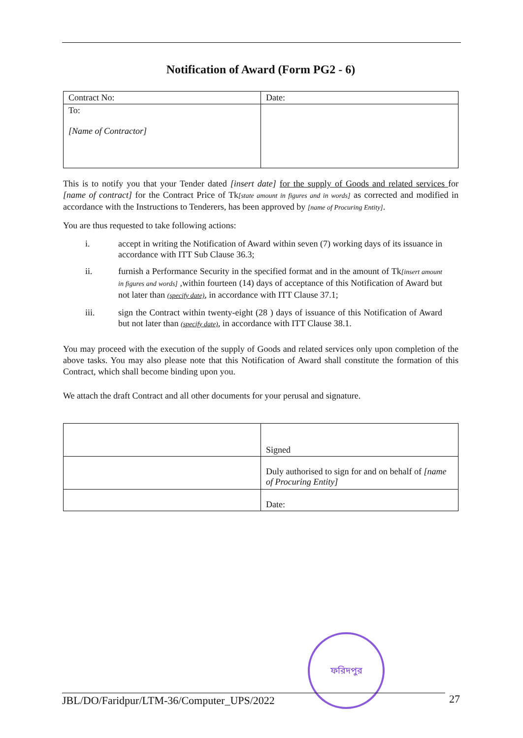Notification of Award (Form PG2 - 6)
| Contract No: | Date: |
| To: [Name of Contractor] | |
This is to notify you that your Tender dated [insert date] for the supply of Goods and related services for [name of contract] for the Contract Price of Tk[state amount in figures and in words] as corrected and modified in accordance with the Instructions to Tenderers, has been approved by [name of Procuring Entity].
You are thus requested to take following actions:
i. accept in writing the Notification of Award within seven (7) working days of its issuance in accordance with ITT Sub Clause 36.3;
ii. furnish a Performance Security in the specified format and in the amount of Tk[insert amount in figures and words] ,within fourteen (14) days of acceptance of this Notification of Award but not later than (specify date), in accordance with ITT Clause 37.1;
iii. sign the Contract within twenty-eight (28 ) days of issuance of this Notification of Award but not later than (specify date), in accordance with ITT Clause 38.1.
You may proceed with the execution of the supply of Goods and related services only upon completion of the above tasks. You may also please note that this Notification of Award shall constitute the formation of this Contract, which shall become binding upon you.
We attach the draft Contract and all other documents for your perusal and signature.
| | Signed |
| | Duly authorised to sign for and on behalf of [name of Procuring Entity] |
| | Date: |
ফরিদপুর
JBL/DO/Faridpur/LTM-36/Computer_UPS/2022 27